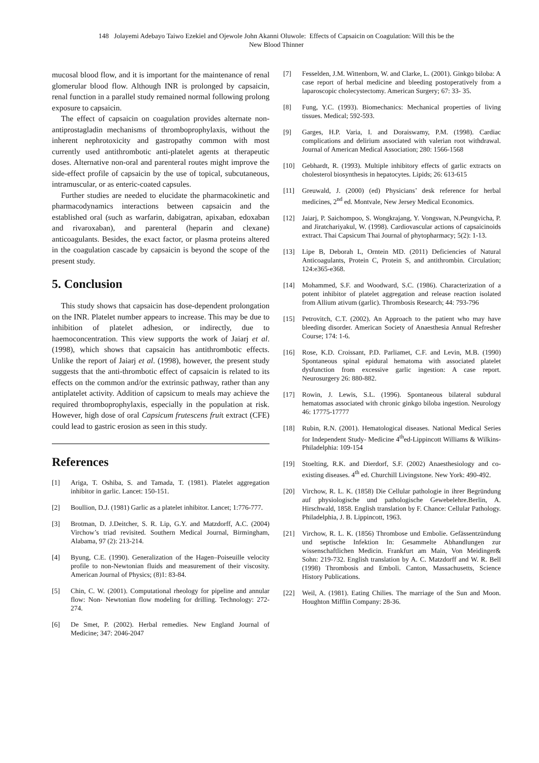148 Jolayemi Adebayo Taiwo Ezekiel and Ojewole John Akanni Oluwole: Effects of Capsaicin on Coagulation: Will this be the
New Blood Thinner
mucosal blood flow, and it is important for the maintenance of renal glomerular blood flow. Although INR is prolonged by capsaicin, renal function in a parallel study remained normal following prolong exposure to capsaicin.
The effect of capsaicin on coagulation provides alternate non-antiprostagladin mechanisms of thromboprophylaxis, without the inherent nephrotoxicity and gastropathy common with most currently used antithrombotic anti-platelet agents at therapeutic doses. Alternative non-oral and parenteral routes might improve the side-effect profile of capsaicin by the use of topical, subcutaneous, intramuscular, or as enteric-coated capsules.
Further studies are needed to elucidate the pharmacokinetic and pharmacodynamics interactions between capsaicin and the established oral (such as warfarin, dabigatran, apixaban, edoxaban and rivaroxaban), and parenteral (heparin and clexane) anticoagulants. Besides, the exact factor, or plasma proteins altered in the coagulation cascade by capsaicin is beyond the scope of the present study.
5. Conclusion
This study shows that capsaicin has dose-dependent prolongation on the INR. Platelet number appears to increase. This may be due to inhibition of platelet adhesion, or indirectly, due to haemoconcentration. This view supports the work of Jaiarj et al. (1998), which shows that capsaicin has antithrombotic effects. Unlike the report of Jaiarj et al. (1998), however, the present study suggests that the anti-thrombotic effect of capsaicin is related to its effects on the common and/or the extrinsic pathway, rather than any antiplatelet activity. Addition of capsicum to meals may achieve the required thromboprophylaxis, especially in the population at risk. However, high dose of oral Capsicum frutescens fruit extract (CFE) could lead to gastric erosion as seen in this study.
References
[1] Ariga, T. Oshiba, S. and Tamada, T. (1981). Platelet aggregation inhibitor in garlic. Lancet: 150-151.
[2] Boullion, D.J. (1981) Garlic as a platelet inhibitor. Lancet; 1:776-777.
[3] Brotman, D. J.Deitcher, S. R. Lip, G.Y. and Matzdorff, A.C. (2004) Virchow’s triad revisited. Southern Medical Journal, Birmingham, Alabama, 97 (2): 213-214.
[4] Byung, C.E. (1990). Generalization of the Hagen–Poiseuille velocity profile to non-Newtonian fluids and measurement of their viscosity. American Journal of Physics; (8)1: 83-84.
[5] Chin, C. W. (2001). Computational rheology for pipeline and annular flow: Non- Newtonian flow modeling for drilling. Technology: 272-274.
[6] De Smet, P. (2002). Herbal remedies. New England Journal of Medicine; 347: 2046-2047
[7] Fesselden, J.M. Wittenborn, W. and Clarke, L. (2001). Ginkgo biloba: A case report of herbal medicine and bleeding postoperatively from a laparoscopic cholecystectomy. American Surgery; 67: 33- 35.
[8] Fung, Y.C. (1993). Biomechanics: Mechanical properties of living tissues. Medical; 592-593.
[9] Garges, H.P. Varia, I. and Doraiswamy, P.M. (1998). Cardiac complications and delirium associated with valerian root withdrawal. Journal of American Medical Association; 280: 1566-1568
[10] Gebhardt, R. (1993). Multiple inhibitory effects of garlic extracts on cholesterol biosynthesis in hepatocytes. Lipids; 26: 613-615
[11] Greuwald, J. (2000) (ed) Physicians’ desk reference for herbal medicines, 2<sup>nd</sup> ed. Montvale, New Jersey Medical Economics.
[12] Jaiarj, P. Saichompoo, S. Wongkrajang, Y. Vongswan, N.Peungvicha, P. and Jiratchariyakul, W. (1998). Cardiovascular actions of capsaicinoids extract. Thai Capsicum Thai Journal of phytopharmacy; 5(2): 1-13.
[13] Lipe B, Deborah L, Orntein MD. (2011) Deficiencies of Natural Anticoagulants, Protein C, Protein S, and antithrombin. Circulation; 124:e365-e368.
[14] Mohammed, S.F. and Woodward, S.C. (1986). Characterization of a potent inhibitor of platelet aggregation and release reaction isolated from Allium ativum (garlic). Thrombosis Research; 44: 793-796
[15] Petrovitch, C.T. (2002). An Approach to the patient who may have bleeding disorder. American Society of Anaesthesia Annual Refresher Course; 174: 1-6.
[16] Rose, K.D. Croissant, P.D. Parliamet, C.F. and Levin, M.B. (1990) Spontaneous spinal epidural hematoma with associated platelet dysfunction from excessive garlic ingestion: A case report. Neurosurgery 26: 880-882.
[17] Rowin, J. Lewis, S.L. (1996). Spontaneous bilateral subdural hematomas associated with chronic ginkgo biloba ingestion. Neurology 46: 17775-17777
[18] Rubin, R.N. (2001). Hematological diseases. National Medical Series for Independent Study- Medicine 4<sup>th</sup>ed-Lippincott Williams & Wilkins-Philadelphia: 109-154
[19] Stoelting, R.K. and Dierdorf, S.F. (2002) Anaesthesiology and co-existing diseases. 4<sup>th</sup> ed. Churchill Livingstone. New York: 490-492.
[20] Virchow, R. L. K. (1858) Die Cellular pathologie in ihrer Begründung auf physiologische und pathologische Gewebelehre.Berlin, A. Hirschwald, 1858. English translation by F. Chance: Cellular Pathology. Philadelphia, J. B. Lippincott, 1963.
[21] Virchow, R. L. K. (1856) Thrombose und Embolie. Gefässentzündung und septische Infektion In: Gesammelte Abhandlungen zur wissenschaftlichen Medicin. Frankfurt am Main, Von Meidinger& Sohn: 219-732. English translation by A. C. Matzdorff and W. R. Bell (1998) Thrombosis and Emboli. Canton, Massachusetts, Science History Publications.
[22] Weil, A. (1981). Eating Chilies. The marriage of the Sun and Moon. Houghton Mifflin Company: 28-36.